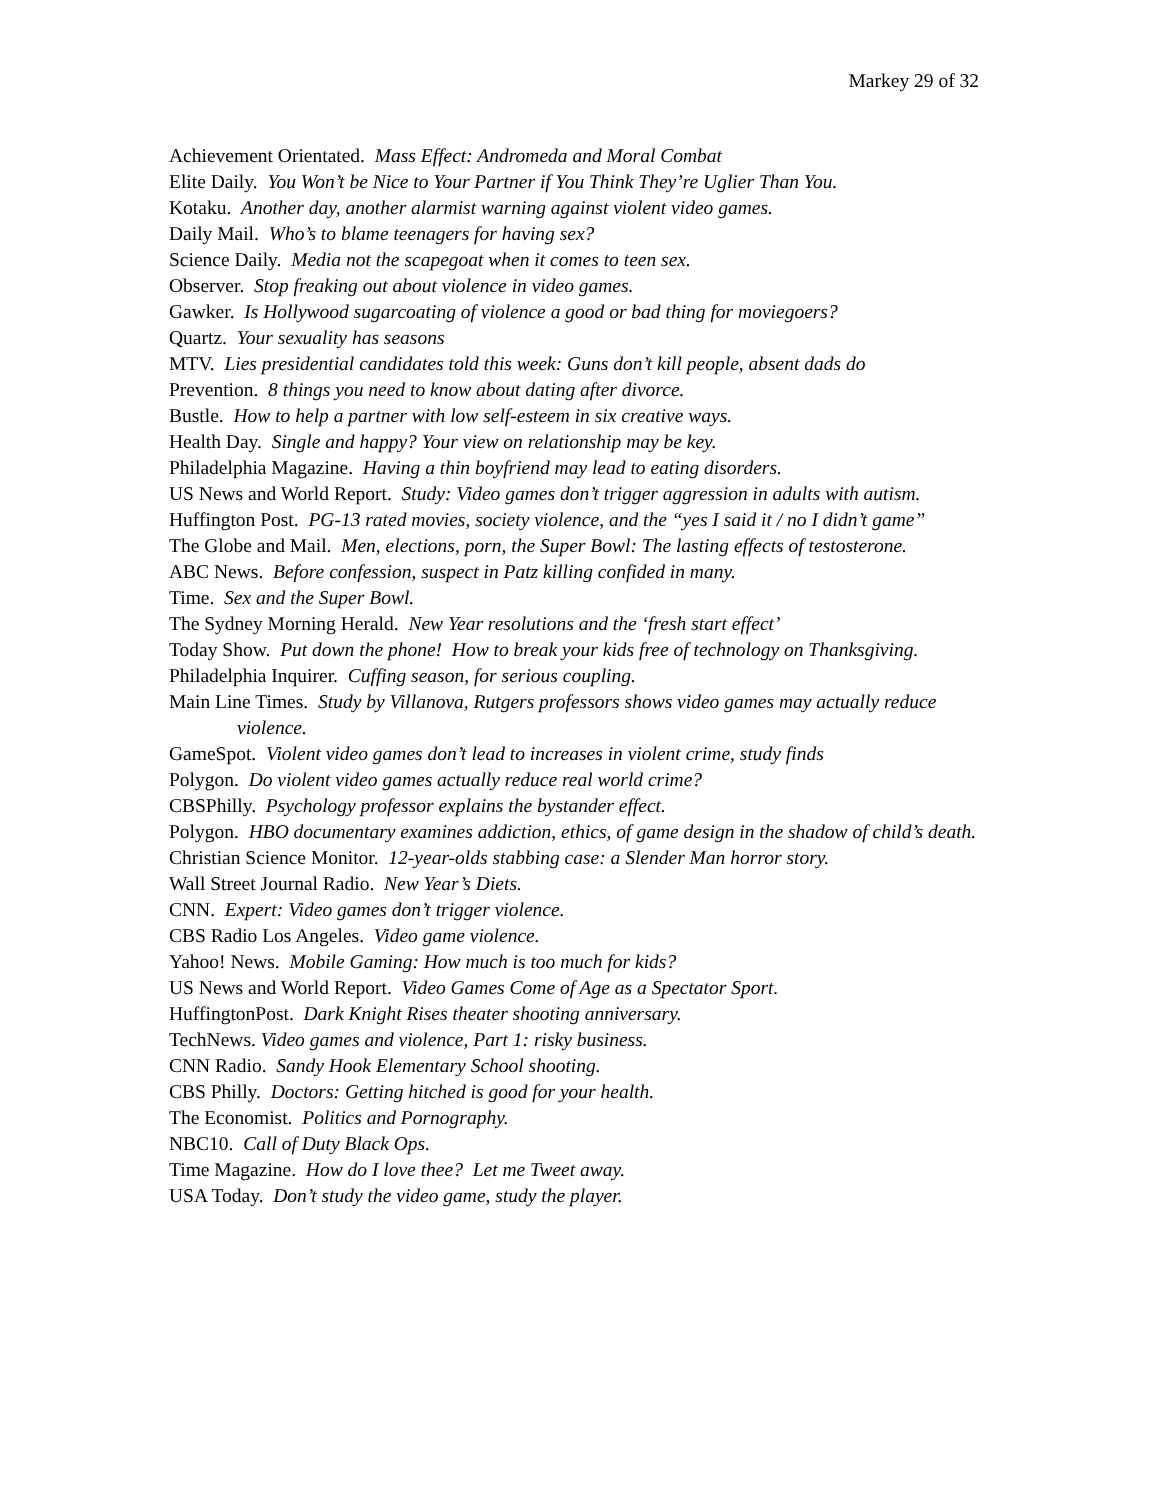Markey 29 of 32
Achievement Orientated. Mass Effect: Andromeda and Moral Combat
Elite Daily. You Won’t be Nice to Your Partner if You Think They’re Uglier Than You.
Kotaku. Another day, another alarmist warning against violent video games.
Daily Mail. Who’s to blame teenagers for having sex?
Science Daily. Media not the scapegoat when it comes to teen sex.
Observer. Stop freaking out about violence in video games.
Gawker. Is Hollywood sugarcoating of violence a good or bad thing for moviegoers?
Quartz. Your sexuality has seasons
MTV. Lies presidential candidates told this week: Guns don’t kill people, absent dads do
Prevention. 8 things you need to know about dating after divorce.
Bustle. How to help a partner with low self-esteem in six creative ways.
Health Day. Single and happy? Your view on relationship may be key.
Philadelphia Magazine. Having a thin boyfriend may lead to eating disorders.
US News and World Report. Study: Video games don’t trigger aggression in adults with autism.
Huffington Post. PG-13 rated movies, society violence, and the “yes I said it / no I didn’t game”
The Globe and Mail. Men, elections, porn, the Super Bowl: The lasting effects of testosterone.
ABC News. Before confession, suspect in Patz killing confided in many.
Time. Sex and the Super Bowl.
The Sydney Morning Herald. New Year resolutions and the ‘fresh start effect’
Today Show. Put down the phone! How to break your kids free of technology on Thanksgiving.
Philadelphia Inquirer. Cuffing season, for serious coupling.
Main Line Times. Study by Villanova, Rutgers professors shows video games may actually reduce violence.
GameSpot. Violent video games don’t lead to increases in violent crime, study finds
Polygon. Do violent video games actually reduce real world crime?
CBSPhilly. Psychology professor explains the bystander effect.
Polygon. HBO documentary examines addiction, ethics, of game design in the shadow of child’s death.
Christian Science Monitor. 12-year-olds stabbing case: a Slender Man horror story.
Wall Street Journal Radio. New Year’s Diets.
CNN. Expert: Video games don’t trigger violence.
CBS Radio Los Angeles. Video game violence.
Yahoo! News. Mobile Gaming: How much is too much for kids?
US News and World Report. Video Games Come of Age as a Spectator Sport.
HuffingtonPost. Dark Knight Rises theater shooting anniversary.
TechNews. Video games and violence, Part 1: risky business.
CNN Radio. Sandy Hook Elementary School shooting.
CBS Philly. Doctors: Getting hitched is good for your health.
The Economist. Politics and Pornography.
NBC10. Call of Duty Black Ops.
Time Magazine. How do I love thee? Let me Tweet away.
USA Today. Don’t study the video game, study the player.